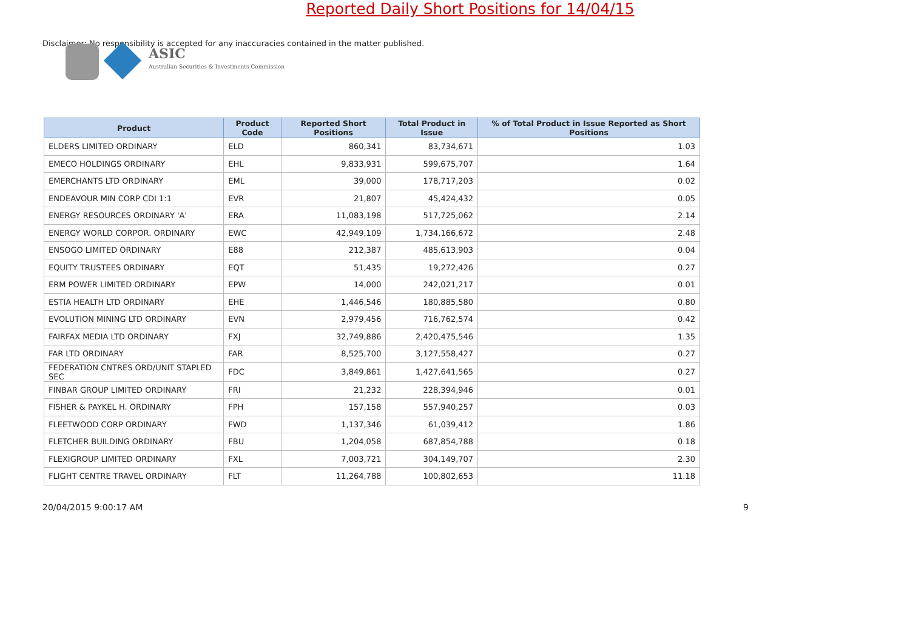ASIC
Australian Securities & Investments Commission
Reported Daily Short Positions for 14/04/15
Disclaimer: No responsibility is accepted for any inaccuracies contained in the matter published.
| Product | Product Code | Reported Short Positions | Total Product in Issue | % of Total Product in Issue Reported as Short Positions |
| --- | --- | --- | --- | --- |
| ELDERS LIMITED ORDINARY | ELD | 860,341 | 83,734,671 | 1.03 |
| EMECO HOLDINGS ORDINARY | EHL | 9,833,931 | 599,675,707 | 1.64 |
| EMERCHANTS LTD ORDINARY | EML | 39,000 | 178,717,203 | 0.02 |
| ENDEAVOUR MIN CORP CDI 1:1 | EVR | 21,807 | 45,424,432 | 0.05 |
| ENERGY RESOURCES ORDINARY 'A' | ERA | 11,083,198 | 517,725,062 | 2.14 |
| ENERGY WORLD CORPOR. ORDINARY | EWC | 42,949,109 | 1,734,166,672 | 2.48 |
| ENSOGO LIMITED ORDINARY | E88 | 212,387 | 485,613,903 | 0.04 |
| EQUITY TRUSTEES ORDINARY | EQT | 51,435 | 19,272,426 | 0.27 |
| ERM POWER LIMITED ORDINARY | EPW | 14,000 | 242,021,217 | 0.01 |
| ESTIA HEALTH LTD ORDINARY | EHE | 1,446,546 | 180,885,580 | 0.80 |
| EVOLUTION MINING LTD ORDINARY | EVN | 2,979,456 | 716,762,574 | 0.42 |
| FAIRFAX MEDIA LTD ORDINARY | FXJ | 32,749,886 | 2,420,475,546 | 1.35 |
| FAR LTD ORDINARY | FAR | 8,525,700 | 3,127,558,427 | 0.27 |
| FEDERATION CNTRES ORD/UNIT STAPLED SEC | FDC | 3,849,861 | 1,427,641,565 | 0.27 |
| FINBAR GROUP LIMITED ORDINARY | FRI | 21,232 | 228,394,946 | 0.01 |
| FISHER & PAYKEL H. ORDINARY | FPH | 157,158 | 557,940,257 | 0.03 |
| FLEETWOOD CORP ORDINARY | FWD | 1,137,346 | 61,039,412 | 1.86 |
| FLETCHER BUILDING ORDINARY | FBU | 1,204,058 | 687,854,788 | 0.18 |
| FLEXIGROUP LIMITED ORDINARY | FXL | 7,003,721 | 304,149,707 | 2.30 |
| FLIGHT CENTRE TRAVEL ORDINARY | FLT | 11,264,788 | 100,802,653 | 11.18 |
20/04/2015 9:00:17 AM 9